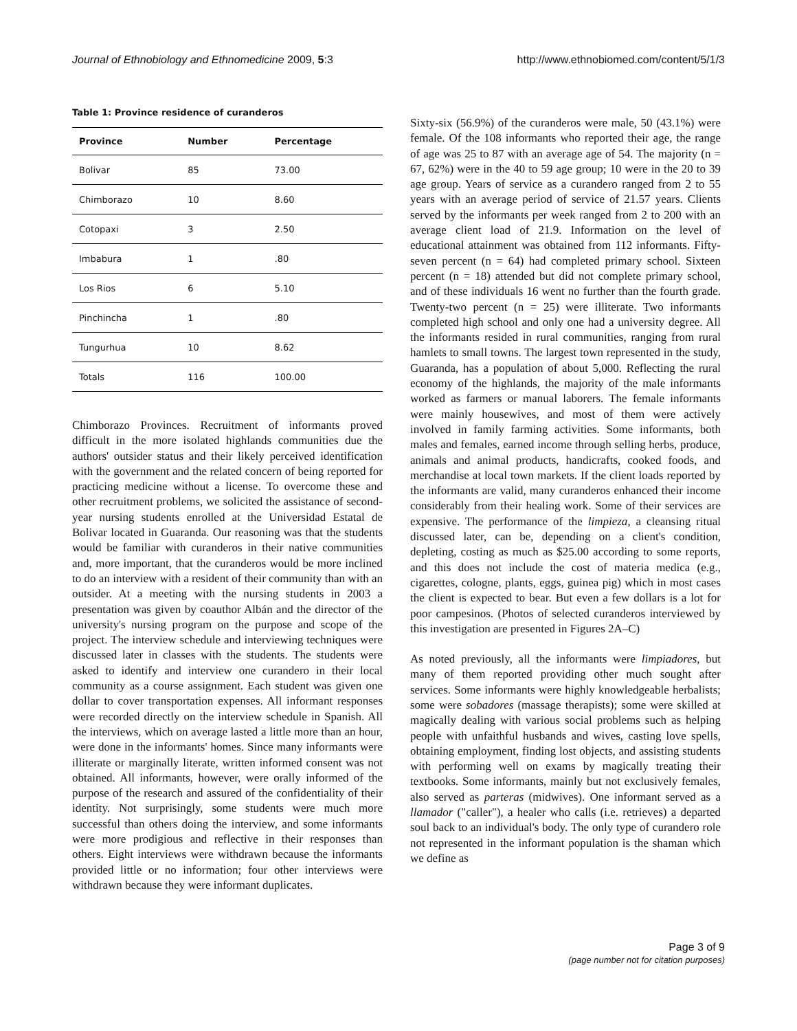Journal of Ethnobiology and Ethnomedicine 2009, 5:3 http://www.ethnobiomed.com/content/5/1/3
Table 1: Province residence of curanderos
| Province | Number | Percentage |
| --- | --- | --- |
| Bolivar | 85 | 73.00 |
| Chimborazo | 10 | 8.60 |
| Cotopaxi | 3 | 2.50 |
| Imbabura | 1 | .80 |
| Los Rios | 6 | 5.10 |
| Pinchincha | 1 | .80 |
| Tungurhua | 10 | 8.62 |
| Totals | 116 | 100.00 |
Chimborazo Provinces. Recruitment of informants proved difficult in the more isolated highlands communities due the authors' outsider status and their likely perceived identification with the government and the related concern of being reported for practicing medicine without a license. To overcome these and other recruitment problems, we solicited the assistance of second-year nursing students enrolled at the Universidad Estatal de Bolivar located in Guaranda. Our reasoning was that the students would be familiar with curanderos in their native communities and, more important, that the curanderos would be more inclined to do an interview with a resident of their community than with an outsider. At a meeting with the nursing students in 2003 a presentation was given by coauthor Albán and the director of the university's nursing program on the purpose and scope of the project. The interview schedule and interviewing techniques were discussed later in classes with the students. The students were asked to identify and interview one curandero in their local community as a course assignment. Each student was given one dollar to cover transportation expenses. All informant responses were recorded directly on the interview schedule in Spanish. All the interviews, which on average lasted a little more than an hour, were done in the informants' homes. Since many informants were illiterate or marginally literate, written informed consent was not obtained. All informants, however, were orally informed of the purpose of the research and assured of the confidentiality of their identity. Not surprisingly, some students were much more successful than others doing the interview, and some informants were more prodigious and reflective in their responses than others. Eight interviews were withdrawn because the informants provided little or no information; four other interviews were withdrawn because they were informant duplicates.
Sixty-six (56.9%) of the curanderos were male, 50 (43.1%) were female. Of the 108 informants who reported their age, the range of age was 25 to 87 with an average age of 54. The majority (n = 67, 62%) were in the 40 to 59 age group; 10 were in the 20 to 39 age group. Years of service as a curandero ranged from 2 to 55 years with an average period of service of 21.57 years. Clients served by the informants per week ranged from 2 to 200 with an average client load of 21.9. Information on the level of educational attainment was obtained from 112 informants. Fifty-seven percent (n = 64) had completed primary school. Sixteen percent (n = 18) attended but did not complete primary school, and of these individuals 16 went no further than the fourth grade. Twenty-two percent (n = 25) were illiterate. Two informants completed high school and only one had a university degree. All the informants resided in rural communities, ranging from rural hamlets to small towns. The largest town represented in the study, Guaranda, has a population of about 5,000. Reflecting the rural economy of the highlands, the majority of the male informants worked as farmers or manual laborers. The female informants were mainly housewives, and most of them were actively involved in family farming activities. Some informants, both males and females, earned income through selling herbs, produce, animals and animal products, handicrafts, cooked foods, and merchandise at local town markets. If the client loads reported by the informants are valid, many curanderos enhanced their income considerably from their healing work. Some of their services are expensive. The performance of the limpieza, a cleansing ritual discussed later, can be, depending on a client's condition, depleting, costing as much as $25.00 according to some reports, and this does not include the cost of materia medica (e.g., cigarettes, cologne, plants, eggs, guinea pig) which in most cases the client is expected to bear. But even a few dollars is a lot for poor campesinos. (Photos of selected curanderos interviewed by this investigation are presented in Figures 2A–C)
As noted previously, all the informants were limpiadores, but many of them reported providing other much sought after services. Some informants were highly knowledgeable herbalists; some were sobadores (massage therapists); some were skilled at magically dealing with various social problems such as helping people with unfaithful husbands and wives, casting love spells, obtaining employment, finding lost objects, and assisting students with performing well on exams by magically treating their textbooks. Some informants, mainly but not exclusively females, also served as parteras (midwives). One informant served as a llamador ("caller"), a healer who calls (i.e. retrieves) a departed soul back to an individual's body. The only type of curandero role not represented in the informant population is the shaman which we define as
Page 3 of 9
(page number not for citation purposes)